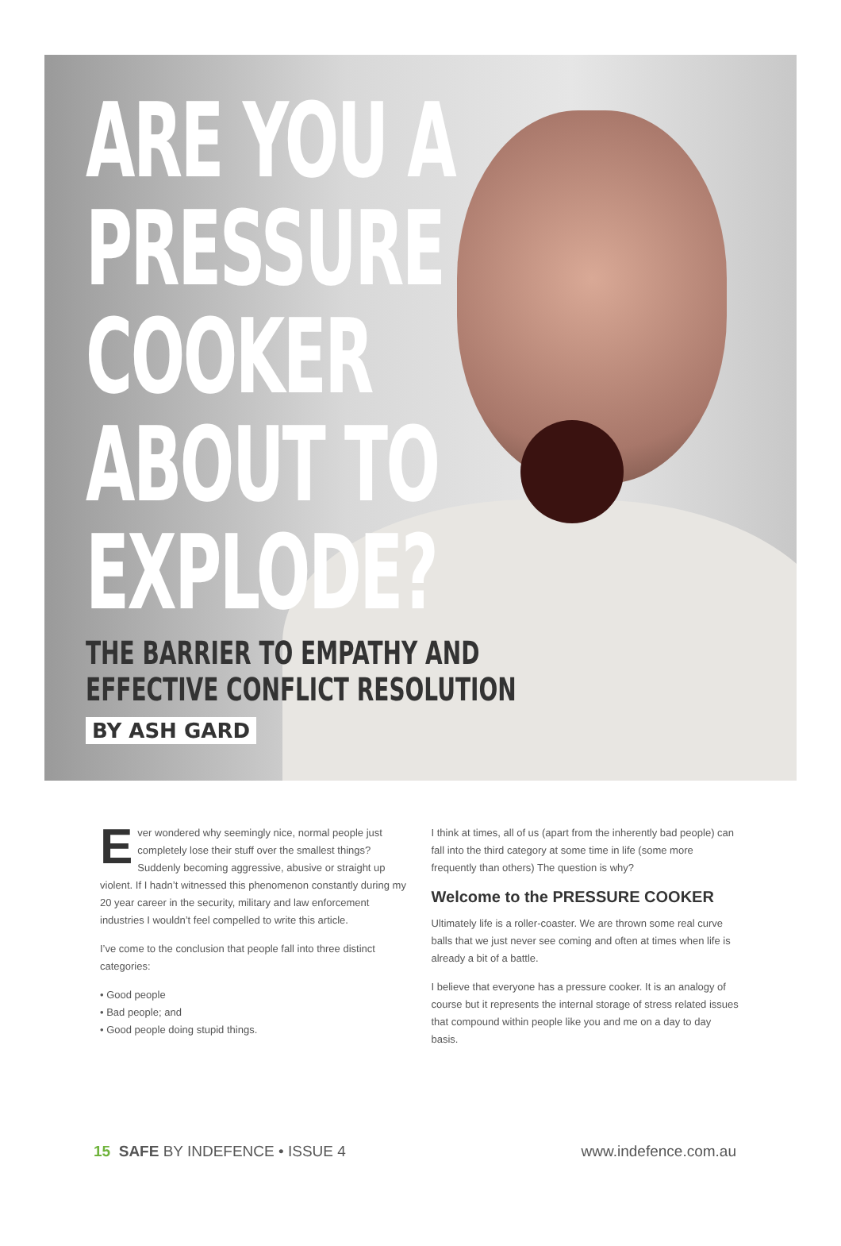ARE YOU A PRESSURE COOKER ABOUT TO EXPLODE?
THE BARRIER TO EMPATHY AND EFFECTIVE CONFLICT RESOLUTION
BY ASH GARD
Ever wondered why seemingly nice, normal people just completely lose their stuff over the smallest things? Suddenly becoming aggressive, abusive or straight up violent. If I hadn’t witnessed this phenomenon constantly during my 20 year career in the security, military and law enforcement industries I wouldn’t feel compelled to write this article.
I’ve come to the conclusion that people fall into three distinct categories:
• Good people
• Bad people; and
• Good people doing stupid things.
I think at times, all of us (apart from the inherently bad people) can fall into the third category at some time in life (some more frequently than others) The question is why?
Welcome to the PRESSURE COOKER
Ultimately life is a roller-coaster. We are thrown some real curve balls that we just never see coming and often at times when life is already a bit of a battle.
I believe that everyone has a pressure cooker. It is an analogy of course but it represents the internal storage of stress related issues that compound within people like you and me on a day to day basis.
15 SAFE BY INDEFENCE • ISSUE 4 www.indefence.com.au